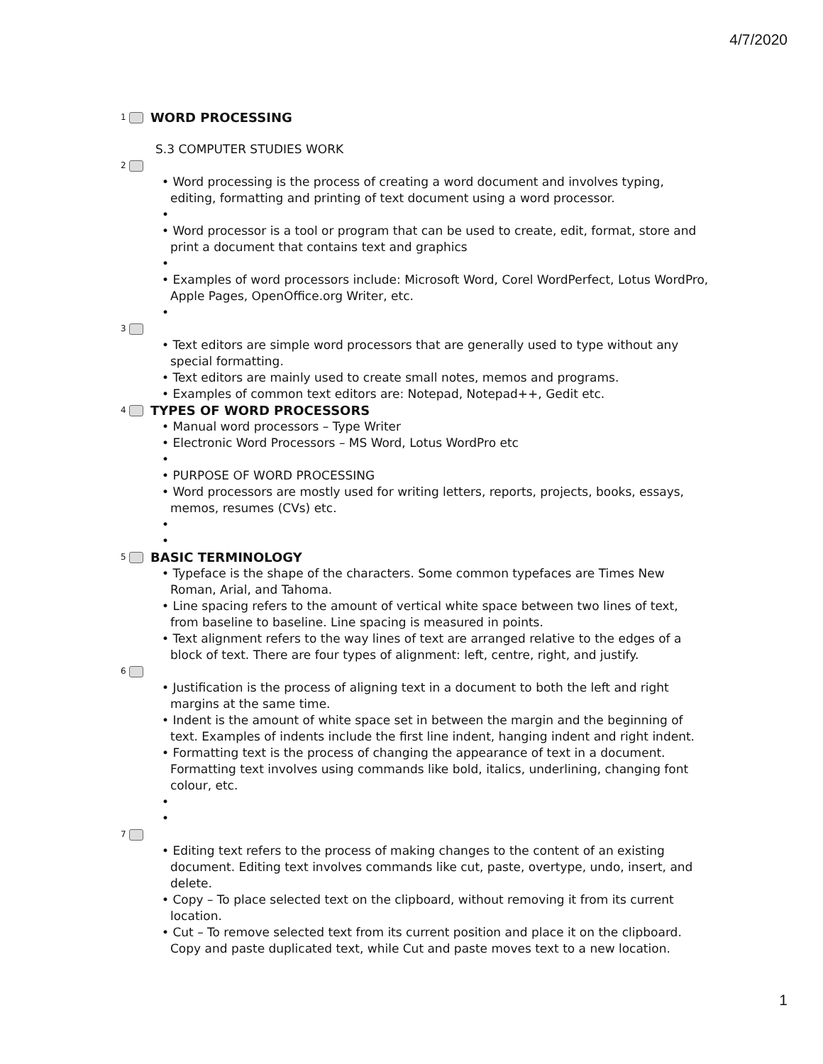4/7/2020
1 WORD PROCESSING
S.3 COMPUTER STUDIES WORK
2
Word processing is the process of creating a word document and involves typing, editing, formatting and printing of text document using a word processor.
Word processor is a tool or program that can be used to create, edit, format, store and print a document that contains text and graphics
Examples of word processors include: Microsoft Word, Corel WordPerfect, Lotus WordPro, Apple Pages, OpenOffice.org Writer, etc.
3
Text editors are simple word processors that are generally used to type without any special formatting.
Text editors are mainly used to create small notes, memos and programs.
Examples of common text editors are: Notepad, Notepad++, Gedit etc.
4 TYPES OF WORD PROCESSORS
Manual word processors – Type Writer
Electronic Word Processors – MS Word, Lotus WordPro etc
PURPOSE OF WORD PROCESSING
Word processors are mostly used for writing letters, reports, projects, books, essays, memos, resumes (CVs) etc.
5 BASIC TERMINOLOGY
Typeface is the shape of the characters. Some common typefaces are Times New Roman, Arial, and Tahoma.
Line spacing refers to the amount of vertical white space between two lines of text, from baseline to baseline. Line spacing is measured in points.
Text alignment refers to the way lines of text are arranged relative to the edges of a block of text. There are four types of alignment: left, centre, right, and justify.
6
Justification is the process of aligning text in a document to both the left and right margins at the same time.
Indent is the amount of white space set in between the margin and the beginning of text. Examples of indents include the first line indent, hanging indent and right indent.
Formatting text is the process of changing the appearance of text in a document. Formatting text involves using commands like bold, italics, underlining, changing font colour, etc.
7
Editing text refers to the process of making changes to the content of an existing document. Editing text involves commands like cut, paste, overtype, undo, insert, and delete.
Copy – To place selected text on the clipboard, without removing it from its current location.
Cut – To remove selected text from its current position and place it on the clipboard. Copy and paste duplicated text, while Cut and paste moves text to a new location.
1